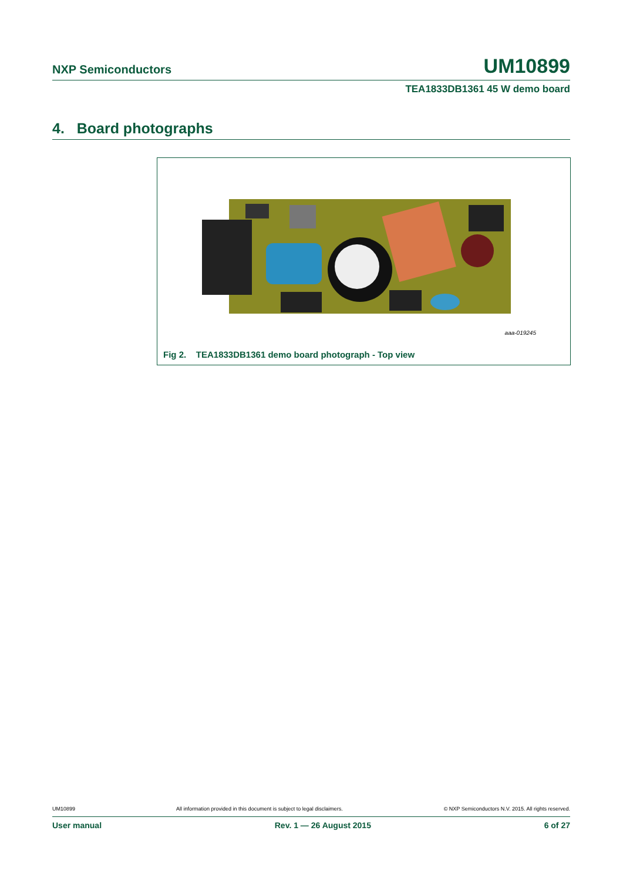NXP Semiconductors UM10899
TEA1833DB1361 45 W demo board
4. Board photographs
aaa-019245
Fig 2. TEA1833DB1361 demo board photograph - Top view
UM10899 All information provided in this document is subject to legal disclaimers. © NXP Semiconductors N.V. 2015. All rights reserved.
User manual Rev. 1 — 26 August 2015 6 of 27